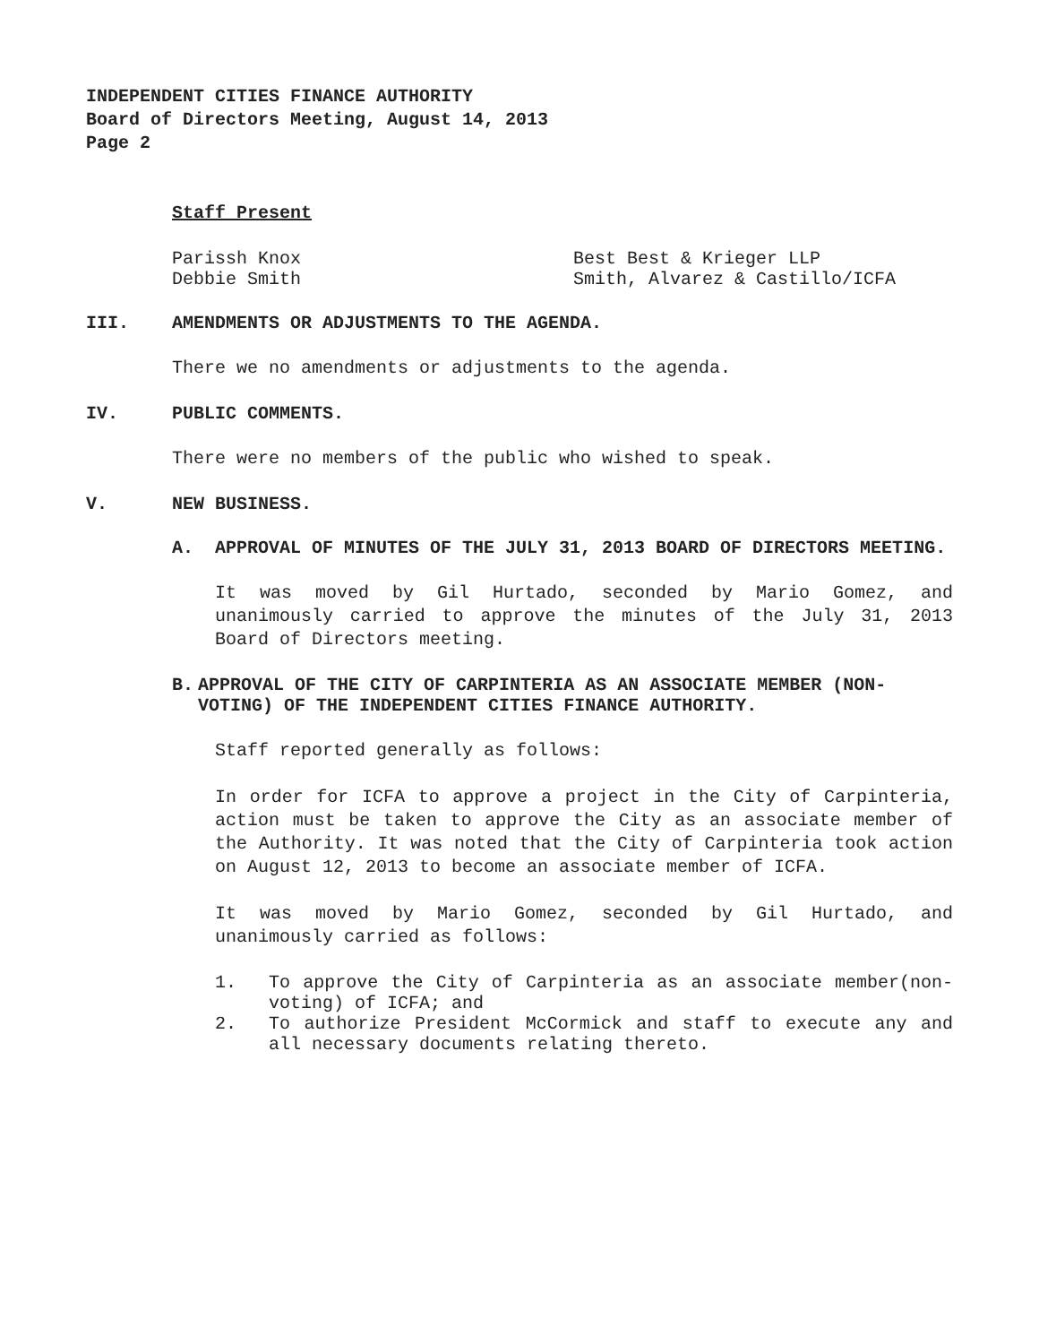INDEPENDENT CITIES FINANCE AUTHORITY
Board of Directors Meeting, August 14, 2013
Page 2
Staff Present
Parissh Knox
Debbie Smith
Best Best & Krieger LLP
Smith, Alvarez & Castillo/ICFA
III. AMENDMENTS OR ADJUSTMENTS TO THE AGENDA.
There we no amendments or adjustments to the agenda.
IV. PUBLIC COMMENTS.
There were no members of the public who wished to speak.
V. NEW BUSINESS.
A. APPROVAL OF MINUTES OF THE JULY 31, 2013 BOARD OF DIRECTORS MEETING.
It was moved by Gil Hurtado, seconded by Mario Gomez, and unanimously carried to approve the minutes of the July 31, 2013 Board of Directors meeting.
B. APPROVAL OF THE CITY OF CARPINTERIA AS AN ASSOCIATE MEMBER (NON-VOTING) OF THE INDEPENDENT CITIES FINANCE AUTHORITY.
Staff reported generally as follows:
In order for ICFA to approve a project in the City of Carpinteria, action must be taken to approve the City as an associate member of the Authority. It was noted that the City of Carpinteria took action on August 12, 2013 to become an associate member of ICFA.
It was moved by Mario Gomez, seconded by Gil Hurtado, and unanimously carried as follows:
1. To approve the City of Carpinteria as an associate member(non-voting) of ICFA; and
2. To authorize President McCormick and staff to execute any and all necessary documents relating thereto.